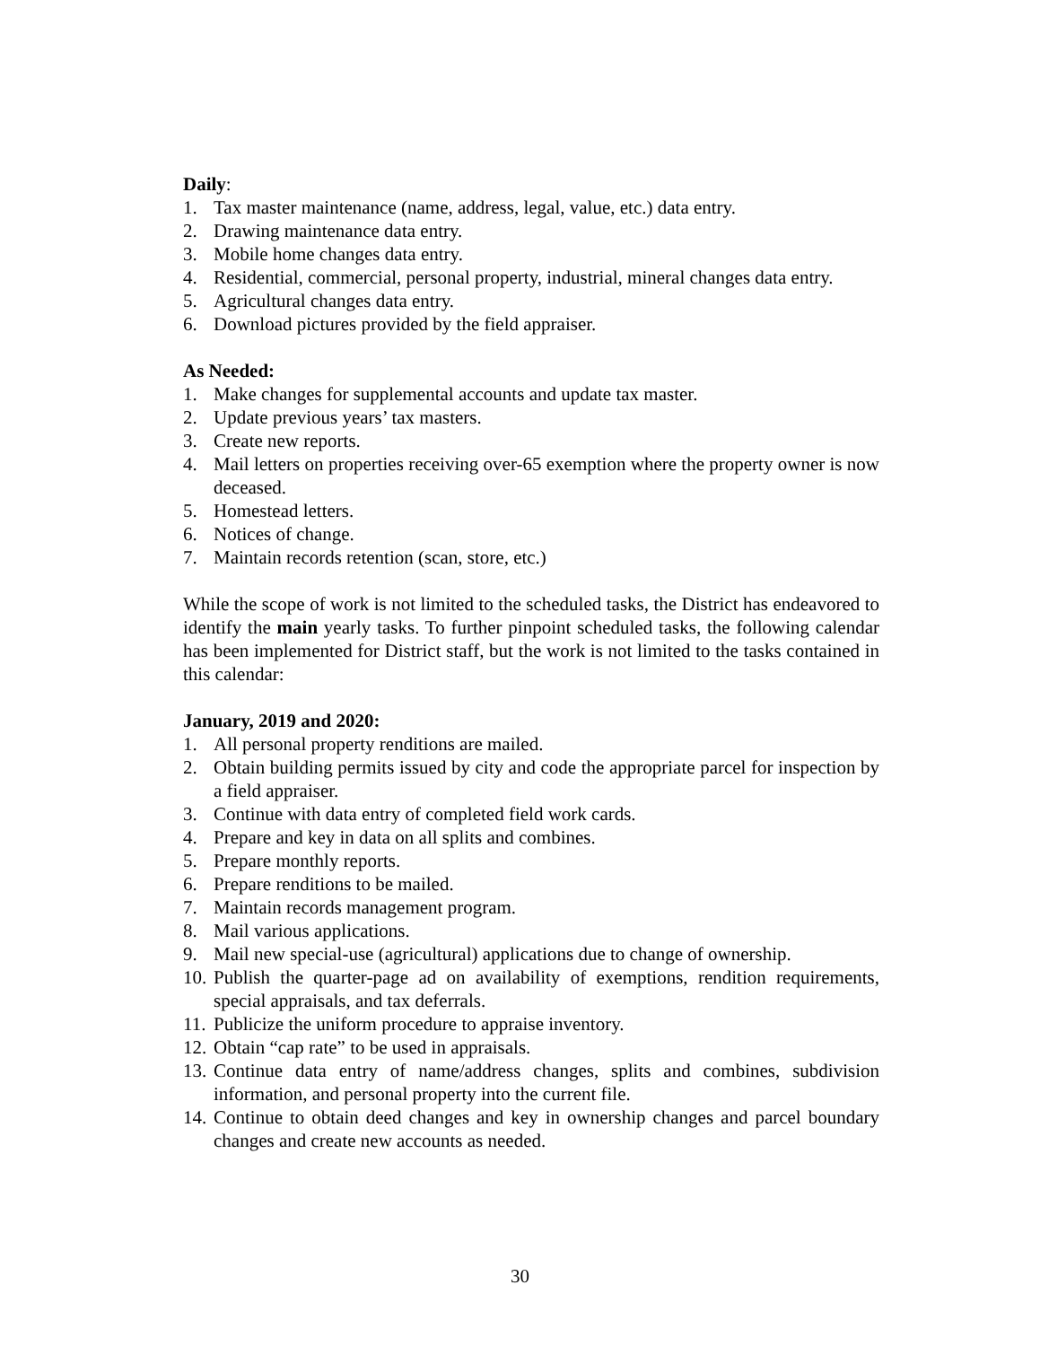Daily:
1. Tax master maintenance (name, address, legal, value, etc.) data entry.
2. Drawing maintenance data entry.
3. Mobile home changes data entry.
4. Residential, commercial, personal property, industrial, mineral changes data entry.
5. Agricultural changes data entry.
6. Download pictures provided by the field appraiser.
As Needed:
1. Make changes for supplemental accounts and update tax master.
2. Update previous years’ tax masters.
3. Create new reports.
4. Mail letters on properties receiving over-65 exemption where the property owner is now deceased.
5. Homestead letters.
6. Notices of change.
7. Maintain records retention (scan, store, etc.)
While the scope of work is not limited to the scheduled tasks, the District has endeavored to identify the main yearly tasks. To further pinpoint scheduled tasks, the following calendar has been implemented for District staff, but the work is not limited to the tasks contained in this calendar:
January, 2019 and 2020:
1. All personal property renditions are mailed.
2. Obtain building permits issued by city and code the appropriate parcel for inspection by a field appraiser.
3. Continue with data entry of completed field work cards.
4. Prepare and key in data on all splits and combines.
5. Prepare monthly reports.
6. Prepare renditions to be mailed.
7. Maintain records management program.
8. Mail various applications.
9. Mail new special-use (agricultural) applications due to change of ownership.
10. Publish the quarter-page ad on availability of exemptions, rendition requirements, special appraisals, and tax deferrals.
11. Publicize the uniform procedure to appraise inventory.
12. Obtain “cap rate” to be used in appraisals.
13. Continue data entry of name/address changes, splits and combines, subdivision information, and personal property into the current file.
14. Continue to obtain deed changes and key in ownership changes and parcel boundary changes and create new accounts as needed.
30